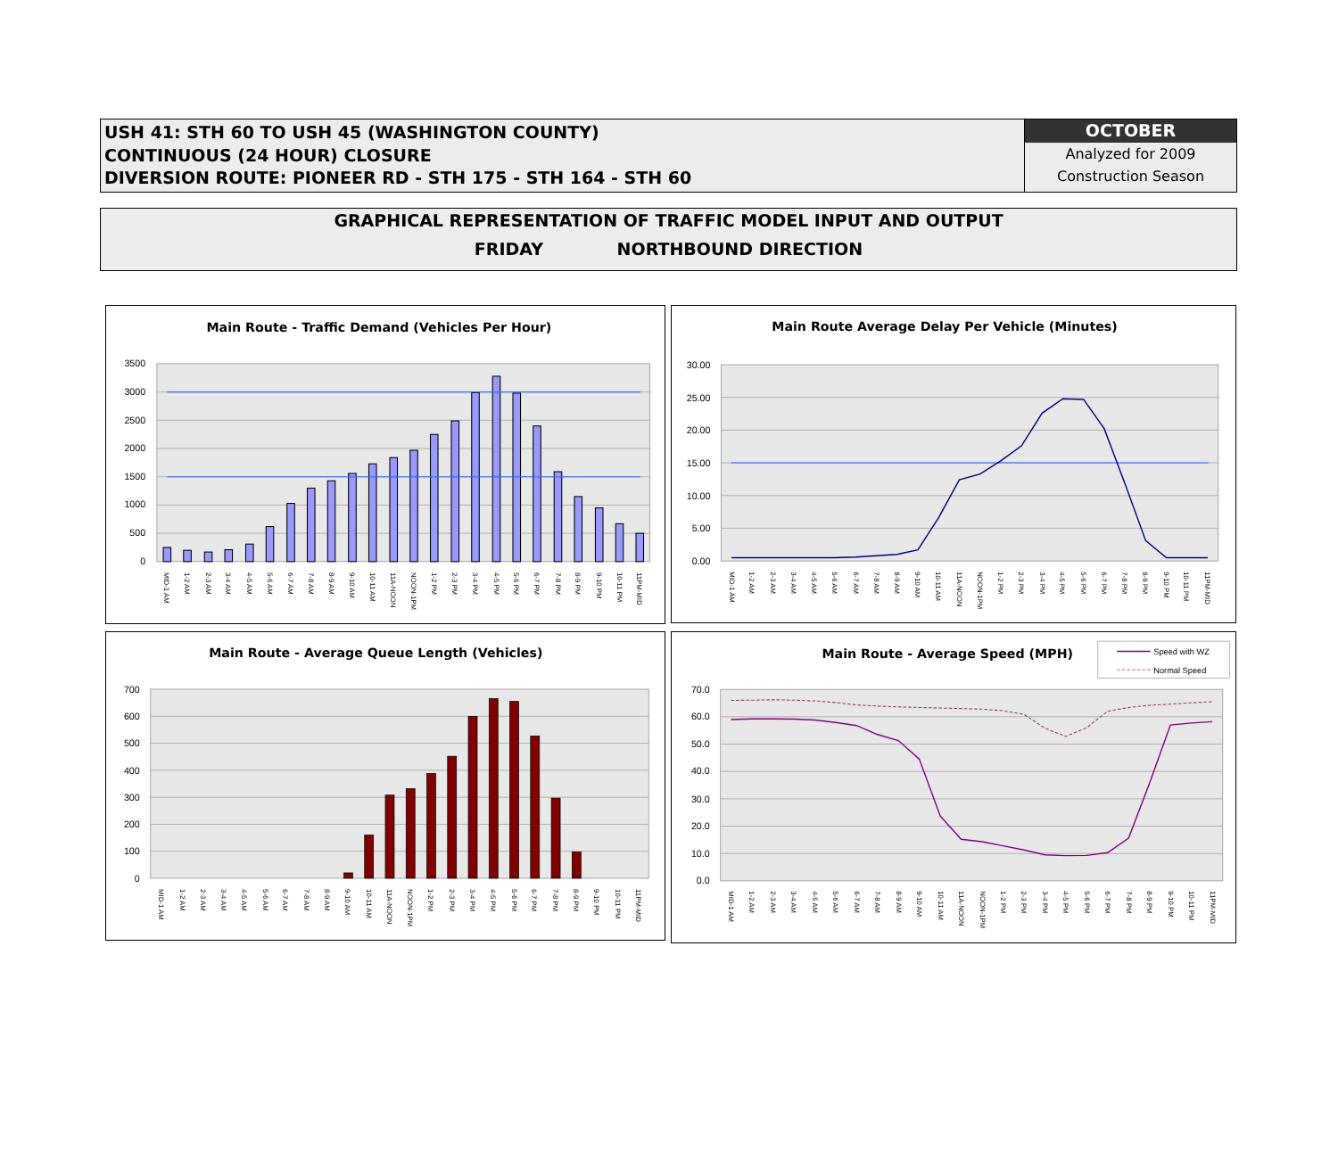USH 41: STH 60 TO USH 45 (WASHINGTON COUNTY)
CONTINUOUS (24 HOUR) CLOSURE
DIVERSION ROUTE: PIONEER RD - STH 175 - STH 164 - STH 60
OCTOBER
Analyzed for 2009
Construction Season
GRAPHICAL REPRESENTATION OF TRAFFIC MODEL INPUT AND OUTPUT
FRIDAY NORTHBOUND DIRECTION
Main Route - Traffic Demand (Vehicles Per Hour)
3500
3000
2500
2000
1500
1000
500
0
MID-1 AM
1-2 AM
2-3 AM
3-4 AM
4-5 AM
5-6 AM
6-7 AM
7-8 AM
8-9 AM
9-10 AM
10-11 AM
11A-NOON
NOON-1PM
1-2 PM
2-3 PM
3-4 PM
4-5 PM
5-6 PM
6-7 PM
7-8 PM
8-9 PM
9-10 PM
10-11 PM
11PM-MID
Main Route Average Delay Per Vehicle (Minutes)
30.00
25.00
20.00
15.00
10.00
5.00
0.00
MID-1 AM
1-2 AM
2-3 AM
3-4 AM
4-5 AM
5-6 AM
6-7 AM
7-8 AM
8-9 AM
9-10 AM
10-11 AM
11A-NOON
NOON-1PM
1-2 PM
2-3 PM
3-4 PM
4-5 PM
5-6 PM
6-7 PM
7-8 PM
8-9 PM
9-10 PM
10-11 PM
11PM-MID
Main Route - Average Queue Length (Vehicles)
700
600
500
400
300
200
100
0
MID-1 AM
1-2 AM
2-3 AM
3-4 AM
4-5 AM
5-6 AM
6-7 AM
7-8 AM
8-9 AM
9-10 AM
10-11 AM
11A-NOON
NOON-1PM
1-2 PM
2-3 PM
3-4 PM
4-5 PM
5-6 PM
6-7 PM
7-8 PM
8-9 PM
9-10 PM
10-11 PM
11PM-MID
Main Route - Average Speed (MPH)
Speed with WZ
Normal Speed
70.0
60.0
50.0
40.0
30.0
20.0
10.0
0.0
MID-1 AM
1-2 AM
2-3 AM
3-4 AM
4-5 AM
5-6 AM
6-7 AM
7-8 AM
8-9 AM
9-10 AM
10-11 AM
11A-NOON
NOON-1PM
1-2 PM
2-3 PM
3-4 PM
4-5 PM
5-6 PM
6-7 PM
7-8 PM
8-9 PM
9-10 PM
10-11 PM
11PM-MID